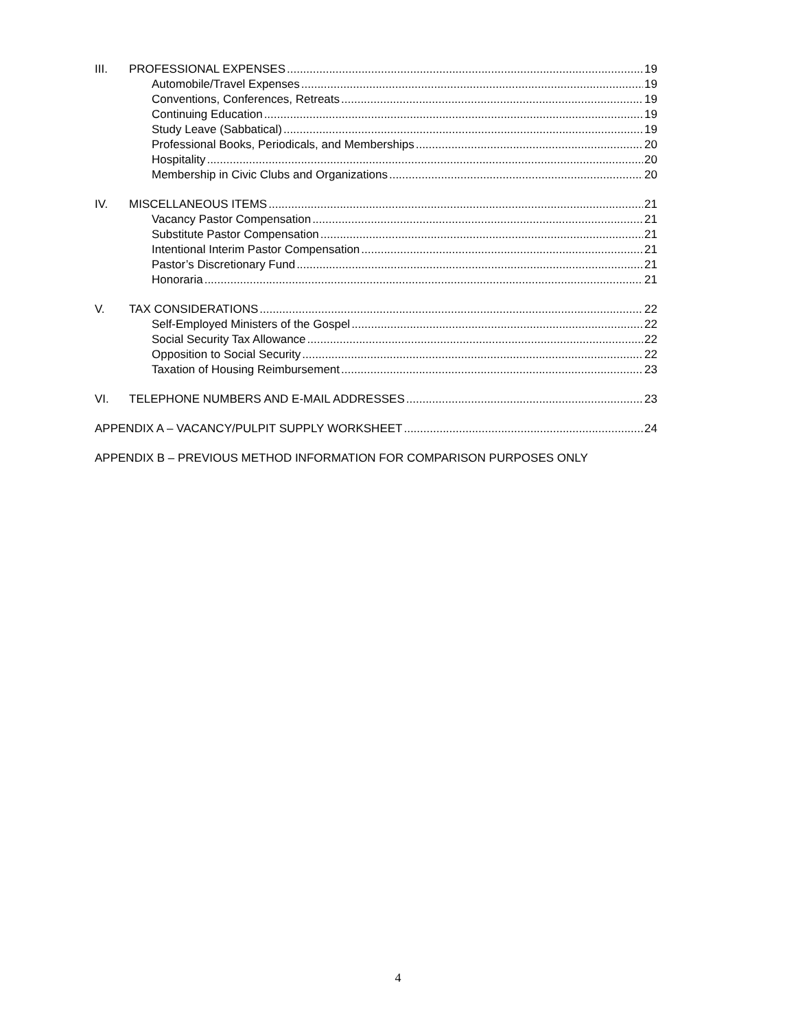III. PROFESSIONAL EXPENSES 19
Automobile/Travel Expenses 19
Conventions, Conferences, Retreats 19
Continuing Education 19
Study Leave (Sabbatical) 19
Professional Books, Periodicals, and Memberships 20
Hospitality 20
Membership in Civic Clubs and Organizations 20
IV. MISCELLANEOUS ITEMS 21
Vacancy Pastor Compensation 21
Substitute Pastor Compensation 21
Intentional Interim Pastor Compensation 21
Pastor’s Discretionary Fund 21
Honoraria 21
V. TAX CONSIDERATIONS 22
Self-Employed Ministers of the Gospel 22
Social Security Tax Allowance 22
Opposition to Social Security 22
Taxation of Housing Reimbursement 23
VI. TELEPHONE NUMBERS AND E-MAIL ADDRESSES 23
APPENDIX A – VACANCY/PULPIT SUPPLY WORKSHEET 24
APPENDIX B – PREVIOUS METHOD INFORMATION FOR COMPARISON PURPOSES ONLY
4